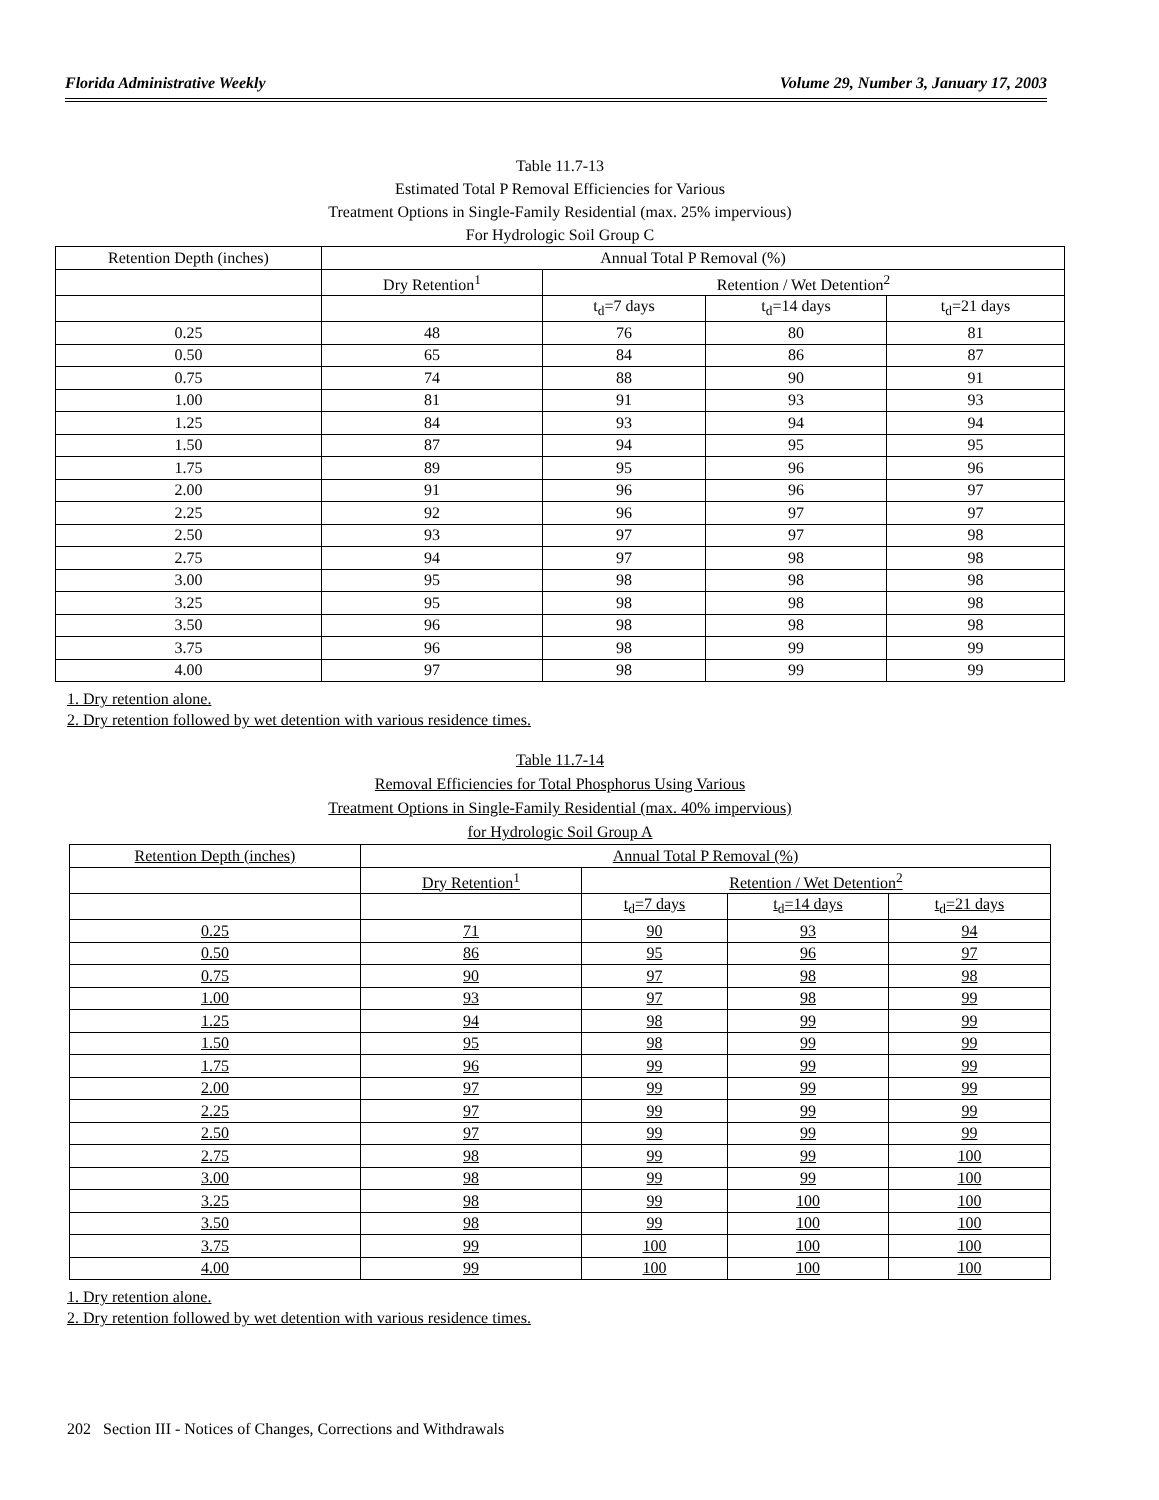Florida Administrative Weekly Volume 29, Number 3, January 17, 2003
Table 11.7-13
Estimated Total P Removal Efficiencies for Various
Treatment Options in Single-Family Residential (max. 25% impervious)
For Hydrologic Soil Group C
| Retention Depth (inches) | Annual Total P Removal (%) | | | |
| --- | --- | --- | --- | --- |
| | Dry Retention<sup>1</sup> | Retention / Wet Detention<sup>2</sup> | | |
| | | t<sub>d</sub>=7 days | t<sub>d</sub>=14 days | t<sub>d</sub>=21 days |
| 0.25 | 48 | 76 | 80 | 81 |
| 0.50 | 65 | 84 | 86 | 87 |
| 0.75 | 74 | 88 | 90 | 91 |
| 1.00 | 81 | 91 | 93 | 93 |
| 1.25 | 84 | 93 | 94 | 94 |
| 1.50 | 87 | 94 | 95 | 95 |
| 1.75 | 89 | 95 | 96 | 96 |
| 2.00 | 91 | 96 | 96 | 97 |
| 2.25 | 92 | 96 | 97 | 97 |
| 2.50 | 93 | 97 | 97 | 98 |
| 2.75 | 94 | 97 | 98 | 98 |
| 3.00 | 95 | 98 | 98 | 98 |
| 3.25 | 95 | 98 | 98 | 98 |
| 3.50 | 96 | 98 | 98 | 98 |
| 3.75 | 96 | 98 | 99 | 99 |
| 4.00 | 97 | 98 | 99 | 99 |
1. Dry retention alone.
2. Dry retention followed by wet detention with various residence times.
Table 11.7-14
Removal Efficiencies for Total Phosphorus Using Various
Treatment Options in Single-Family Residential (max. 40% impervious)
for Hydrologic Soil Group A
| Retention Depth (inches) | Annual Total P Removal (%) | | | |
| --- | --- | --- | --- | --- |
| | Dry Retention<sup>1</sup> | Retention / Wet Detention<sup>2</sup> | | |
| | | t<sub>d</sub>=7 days | t<sub>d</sub>=14 days | t<sub>d</sub>=21 days |
| 0.25 | 71 | 90 | 93 | 94 |
| 0.50 | 86 | 95 | 96 | 97 |
| 0.75 | 90 | 97 | 98 | 98 |
| 1.00 | 93 | 97 | 98 | 99 |
| 1.25 | 94 | 98 | 99 | 99 |
| 1.50 | 95 | 98 | 99 | 99 |
| 1.75 | 96 | 99 | 99 | 99 |
| 2.00 | 97 | 99 | 99 | 99 |
| 2.25 | 97 | 99 | 99 | 99 |
| 2.50 | 97 | 99 | 99 | 99 |
| 2.75 | 98 | 99 | 99 | 100 |
| 3.00 | 98 | 99 | 99 | 100 |
| 3.25 | 98 | 99 | 100 | 100 |
| 3.50 | 98 | 99 | 100 | 100 |
| 3.75 | 99 | 100 | 100 | 100 |
| 4.00 | 99 | 100 | 100 | 100 |
1. Dry retention alone.
2. Dry retention followed by wet detention with various residence times.
202 Section III - Notices of Changes, Corrections and Withdrawals